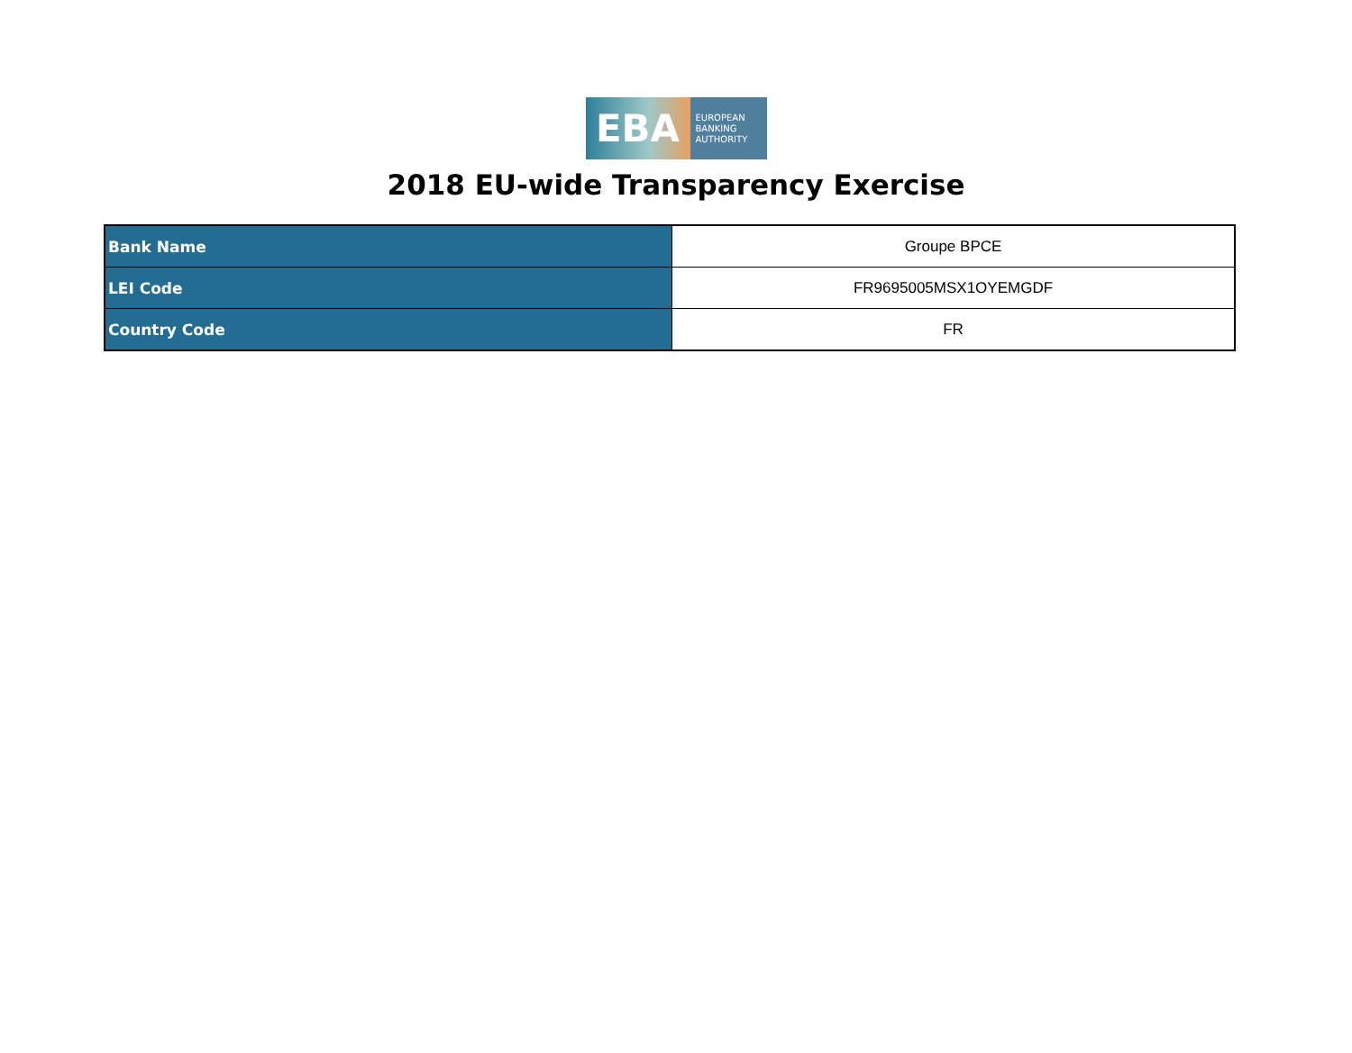EBA
EUROPEAN
BANKING
AUTHORITY
2018 EU-wide Transparency Exercise
| Bank Name | Groupe BPCE |
| LEI Code | FR9695005MSX1OYEMGDF |
| Country Code | FR |